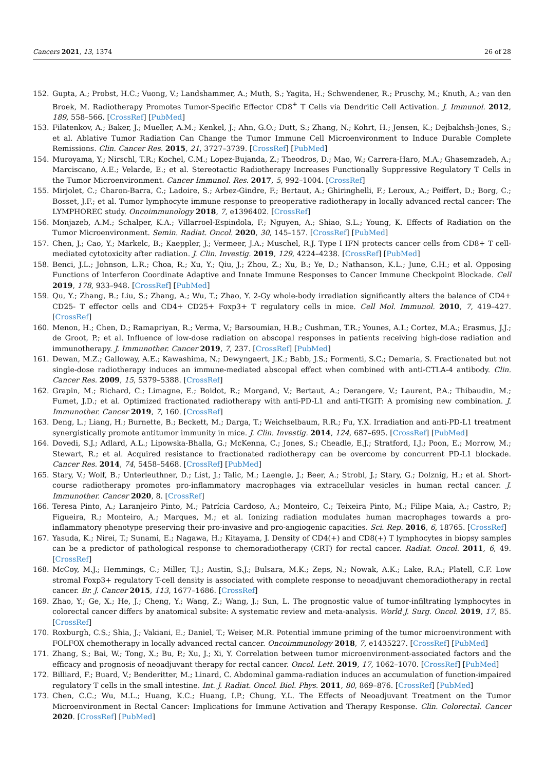Cancers 2021, 13, 1374 26 of 28
152. Gupta, A.; Probst, H.C.; Vuong, V.; Landshammer, A.; Muth, S.; Yagita, H.; Schwendener, R.; Pruschy, M.; Knuth, A.; van den Broek, M. Radiotherapy Promotes Tumor-Specific Effector CD8<sup>+</sup> T Cells via Dendritic Cell Activation. J. Immunol. 2012, 189, 558–566. [CrossRef] [PubMed]
153. Filatenkov, A.; Baker, J.; Mueller, A.M.; Kenkel, J.; Ahn, G.O.; Dutt, S.; Zhang, N.; Kohrt, H.; Jensen, K.; Dejbakhsh-Jones, S.; et al. Ablative Tumor Radiation Can Change the Tumor Immune Cell Microenvironment to Induce Durable Complete Remissions. Clin. Cancer Res. 2015, 21, 3727–3739. [CrossRef] [PubMed]
154. Muroyama, Y.; Nirschl, T.R.; Kochel, C.M.; Lopez-Bujanda, Z.; Theodros, D.; Mao, W.; Carrera-Haro, M.A.; Ghasemzadeh, A.; Marciscano, A.E.; Velarde, E.; et al. Stereotactic Radiotherapy Increases Functionally Suppressive Regulatory T Cells in the Tumor Microenvironment. Cancer Immunol. Res. 2017, 5, 992–1004. [CrossRef]
155. Mirjolet, C.; Charon-Barra, C.; Ladoire, S.; Arbez-Gindre, F.; Bertaut, A.; Ghiringhelli, F.; Leroux, A.; Peiffert, D.; Borg, C.; Bosset, J.F.; et al. Tumor lymphocyte immune response to preoperative radiotherapy in locally advanced rectal cancer: The LYMPHOREC study. Oncoimmunology 2018, 7, e1396402. [CrossRef]
156. Monjazeb, A.M.; Schalper, K.A.; Villarroel-Espindola, F.; Nguyen, A.; Shiao, S.L.; Young, K. Effects of Radiation on the Tumor Microenvironment. Semin. Radiat. Oncol. 2020, 30, 145–157. [CrossRef] [PubMed]
157. Chen, J.; Cao, Y.; Markelc, B.; Kaeppler, J.; Vermeer, J.A.; Muschel, R.J. Type I IFN protects cancer cells from CD8+ T cell-mediated cytotoxicity after radiation. J. Clin. Investig. 2019, 129, 4224–4238. [CrossRef] [PubMed]
158. Benci, J.L.; Johnson, L.R.; Choa, R.; Xu, Y.; Qiu, J.; Zhou, Z.; Xu, B.; Ye, D.; Nathanson, K.L.; June, C.H.; et al. Opposing Functions of Interferon Coordinate Adaptive and Innate Immune Responses to Cancer Immune Checkpoint Blockade. Cell 2019, 178, 933–948. [CrossRef] [PubMed]
159. Qu, Y.; Zhang, B.; Liu, S.; Zhang, A.; Wu, T.; Zhao, Y. 2-Gy whole-body irradiation significantly alters the balance of CD4+ CD25- T effector cells and CD4+ CD25+ Foxp3+ T regulatory cells in mice. Cell Mol. Immunol. 2010, 7, 419–427. [CrossRef]
160. Menon, H.; Chen, D.; Ramapriyan, R.; Verma, V.; Barsoumian, H.B.; Cushman, T.R.; Younes, A.I.; Cortez, M.A.; Erasmus, J.J.; de Groot, P.; et al. Influence of low-dose radiation on abscopal responses in patients receiving high-dose radiation and immunotherapy. J. Immunother. Cancer 2019, 7, 237. [CrossRef] [PubMed]
161. Dewan, M.Z.; Galloway, A.E.; Kawashima, N.; Dewyngaert, J.K.; Babb, J.S.; Formenti, S.C.; Demaria, S. Fractionated but not single-dose radiotherapy induces an immune-mediated abscopal effect when combined with anti-CTLA-4 antibody. Clin. Cancer Res. 2009, 15, 5379–5388. [CrossRef]
162. Grapin, M.; Richard, C.; Limagne, E.; Boidot, R.; Morgand, V.; Bertaut, A.; Derangere, V.; Laurent, P.A.; Thibaudin, M.; Fumet, J.D.; et al. Optimized fractionated radiotherapy with anti-PD-L1 and anti-TIGIT: A promising new combination. J. Immunother. Cancer 2019, 7, 160. [CrossRef]
163. Deng, L.; Liang, H.; Burnette, B.; Beckett, M.; Darga, T.; Weichselbaum, R.R.; Fu, Y.X. Irradiation and anti-PD-L1 treatment synergistically promote antitumor immunity in mice. J. Clin. Investig. 2014, 124, 687–695. [CrossRef] [PubMed]
164. Dovedi, S.J.; Adlard, A.L.; Lipowska-Bhalla, G.; McKenna, C.; Jones, S.; Cheadle, E.J.; Stratford, I.J.; Poon, E.; Morrow, M.; Stewart, R.; et al. Acquired resistance to fractionated radiotherapy can be overcome by concurrent PD-L1 blockade. Cancer Res. 2014, 74, 5458–5468. [CrossRef] [PubMed]
165. Stary, V.; Wolf, B.; Unterleuthner, D.; List, J.; Talic, M.; Laengle, J.; Beer, A.; Strobl, J.; Stary, G.; Dolznig, H.; et al. Short-course radiotherapy promotes pro-inflammatory macrophages via extracellular vesicles in human rectal cancer. J. Immunother. Cancer 2020, 8. [CrossRef]
166. Teresa Pinto, A.; Laranjeiro Pinto, M.; Patrícia Cardoso, A.; Monteiro, C.; Teixeira Pinto, M.; Filipe Maia, A.; Castro, P.; Figueira, R.; Monteiro, A.; Marques, M.; et al. Ionizing radiation modulates human macrophages towards a pro-inflammatory phenotype preserving their pro-invasive and pro-angiogenic capacities. Sci. Rep. 2016, 6, 18765. [CrossRef]
167. Yasuda, K.; Nirei, T.; Sunami, E.; Nagawa, H.; Kitayama, J. Density of CD4(+) and CD8(+) T lymphocytes in biopsy samples can be a predictor of pathological response to chemoradiotherapy (CRT) for rectal cancer. Radiat. Oncol. 2011, 6, 49. [CrossRef]
168. McCoy, M.J.; Hemmings, C.; Miller, T.J.; Austin, S.J.; Bulsara, M.K.; Zeps, N.; Nowak, A.K.; Lake, R.A.; Platell, C.F. Low stromal Foxp3+ regulatory T-cell density is associated with complete response to neoadjuvant chemoradiotherapy in rectal cancer. Br. J. Cancer 2015, 113, 1677–1686. [CrossRef]
169. Zhao, Y.; Ge, X.; He, J.; Cheng, Y.; Wang, Z.; Wang, J.; Sun, L. The prognostic value of tumor-infiltrating lymphocytes in colorectal cancer differs by anatomical subsite: A systematic review and meta-analysis. World J. Surg. Oncol. 2019, 17, 85. [CrossRef]
170. Roxburgh, C.S.; Shia, J.; Vakiani, E.; Daniel, T.; Weiser, M.R. Potential immune priming of the tumor microenvironment with FOLFOX chemotherapy in locally advanced rectal cancer. Oncoimmunology 2018, 7, e1435227. [CrossRef] [PubMed]
171. Zhang, S.; Bai, W.; Tong, X.; Bu, P.; Xu, J.; Xi, Y. Correlation between tumor microenvironment-associated factors and the efficacy and prognosis of neoadjuvant therapy for rectal cancer. Oncol. Lett. 2019, 17, 1062–1070. [CrossRef] [PubMed]
172. Billiard, F.; Buard, V.; Benderitter, M.; Linard, C. Abdominal gamma-radiation induces an accumulation of function-impaired regulatory T cells in the small intestine. Int. J. Radiat. Oncol. Biol. Phys. 2011, 80, 869–876. [CrossRef] [PubMed]
173. Chen, C.C.; Wu, M.L.; Huang, K.C.; Huang, I.P.; Chung, Y.L. The Effects of Neoadjuvant Treatment on the Tumor Microenvironment in Rectal Cancer: Implications for Immune Activation and Therapy Response. Clin. Colorectal. Cancer 2020. [CrossRef] [PubMed]